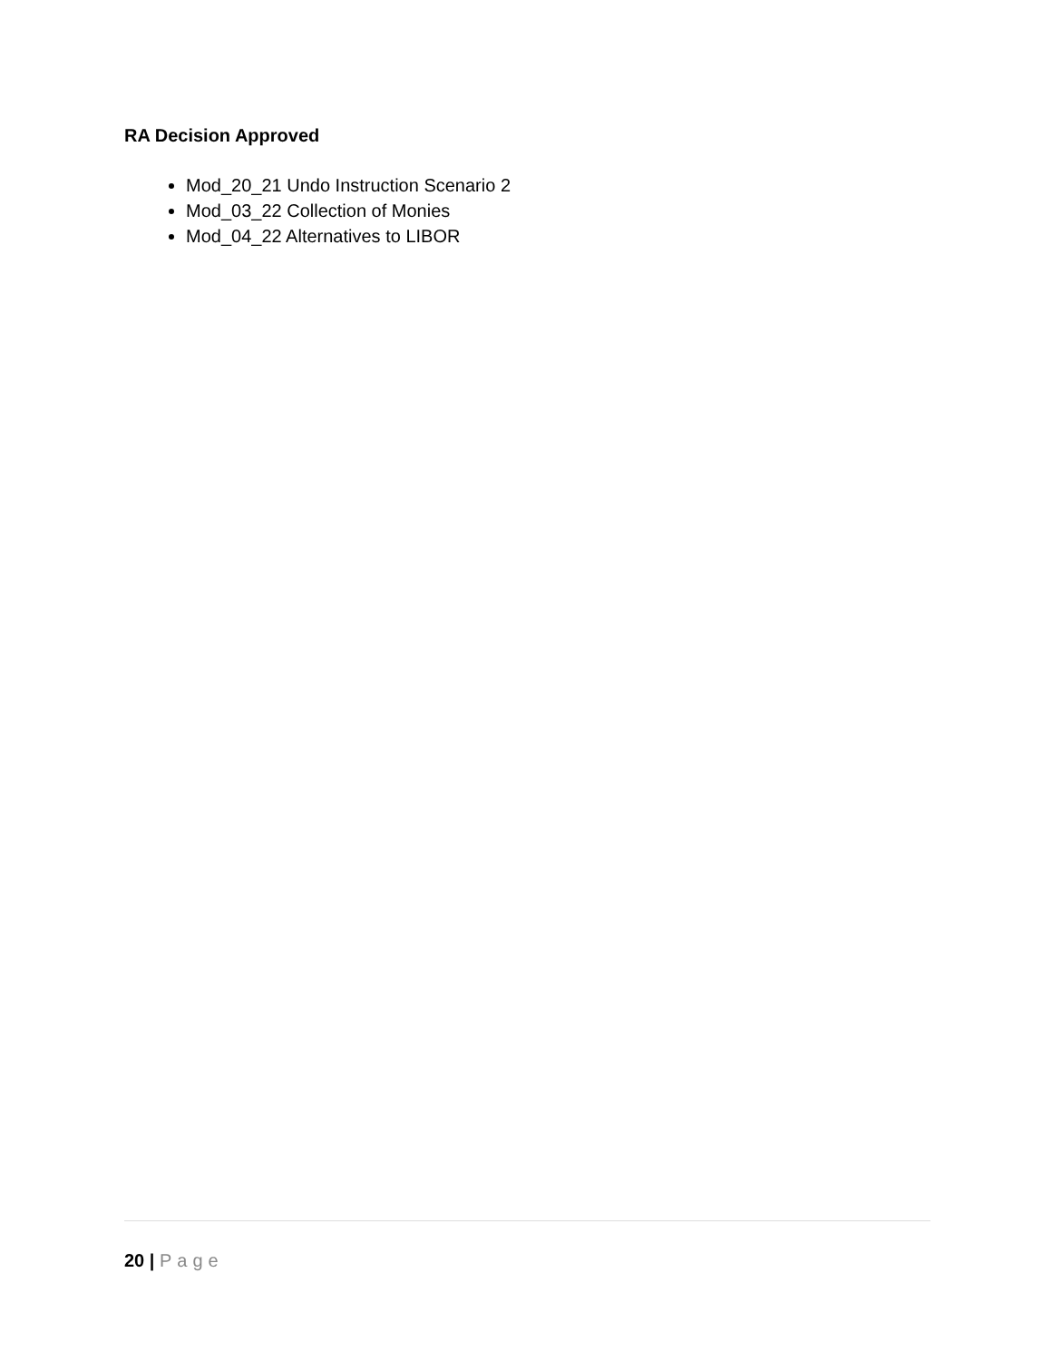RA Decision Approved
Mod_20_21 Undo Instruction Scenario 2
Mod_03_22 Collection of Monies
Mod_04_22 Alternatives to LIBOR
20 | Page